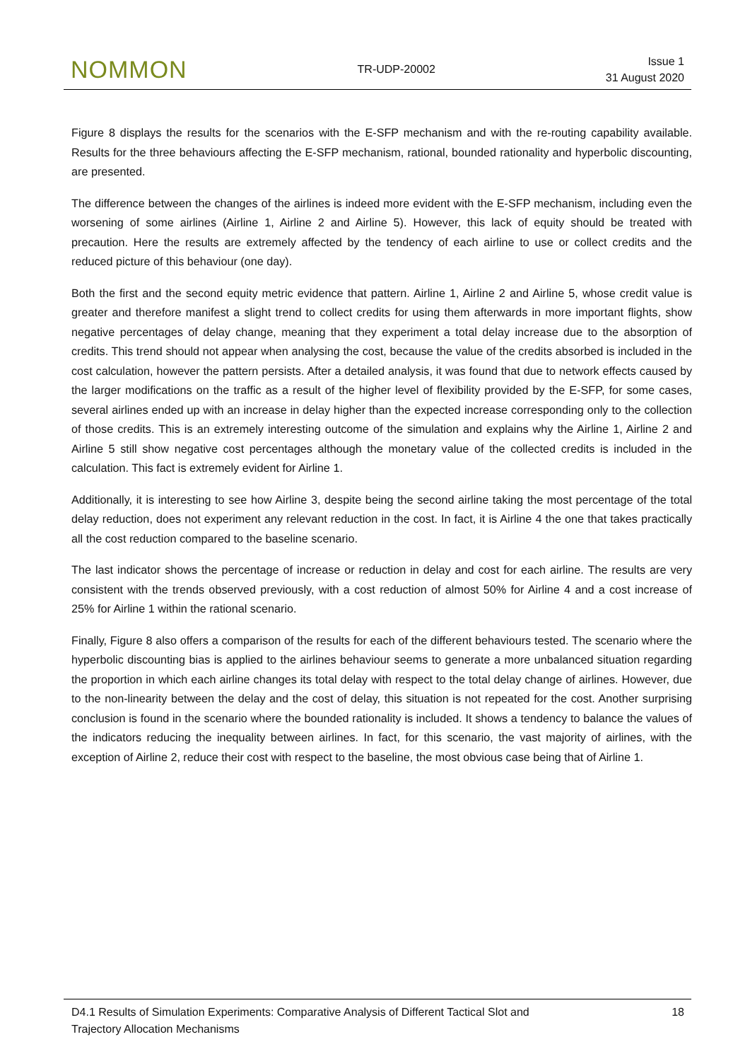NOMMON
TR-UDP-20002
Issue 1
31 August 2020
Figure 8 displays the results for the scenarios with the E-SFP mechanism and with the re-routing capability available. Results for the three behaviours affecting the E-SFP mechanism, rational, bounded rationality and hyperbolic discounting, are presented.
The difference between the changes of the airlines is indeed more evident with the E-SFP mechanism, including even the worsening of some airlines (Airline 1, Airline 2 and Airline 5). However, this lack of equity should be treated with precaution. Here the results are extremely affected by the tendency of each airline to use or collect credits and the reduced picture of this behaviour (one day).
Both the first and the second equity metric evidence that pattern. Airline 1, Airline 2 and Airline 5, whose credit value is greater and therefore manifest a slight trend to collect credits for using them afterwards in more important flights, show negative percentages of delay change, meaning that they experiment a total delay increase due to the absorption of credits. This trend should not appear when analysing the cost, because the value of the credits absorbed is included in the cost calculation, however the pattern persists. After a detailed analysis, it was found that due to network effects caused by the larger modifications on the traffic as a result of the higher level of flexibility provided by the E-SFP, for some cases, several airlines ended up with an increase in delay higher than the expected increase corresponding only to the collection of those credits. This is an extremely interesting outcome of the simulation and explains why the Airline 1, Airline 2 and Airline 5 still show negative cost percentages although the monetary value of the collected credits is included in the calculation. This fact is extremely evident for Airline 1.
Additionally, it is interesting to see how Airline 3, despite being the second airline taking the most percentage of the total delay reduction, does not experiment any relevant reduction in the cost. In fact, it is Airline 4 the one that takes practically all the cost reduction compared to the baseline scenario.
The last indicator shows the percentage of increase or reduction in delay and cost for each airline. The results are very consistent with the trends observed previously, with a cost reduction of almost 50% for Airline 4 and a cost increase of 25% for Airline 1 within the rational scenario.
Finally, Figure 8 also offers a comparison of the results for each of the different behaviours tested. The scenario where the hyperbolic discounting bias is applied to the airlines behaviour seems to generate a more unbalanced situation regarding the proportion in which each airline changes its total delay with respect to the total delay change of airlines. However, due to the non-linearity between the delay and the cost of delay, this situation is not repeated for the cost. Another surprising conclusion is found in the scenario where the bounded rationality is included. It shows a tendency to balance the values of the indicators reducing the inequality between airlines. In fact, for this scenario, the vast majority of airlines, with the exception of Airline 2, reduce their cost with respect to the baseline, the most obvious case being that of Airline 1.
D4.1 Results of Simulation Experiments: Comparative Analysis of Different Tactical Slot and
Trajectory Allocation Mechanisms
18